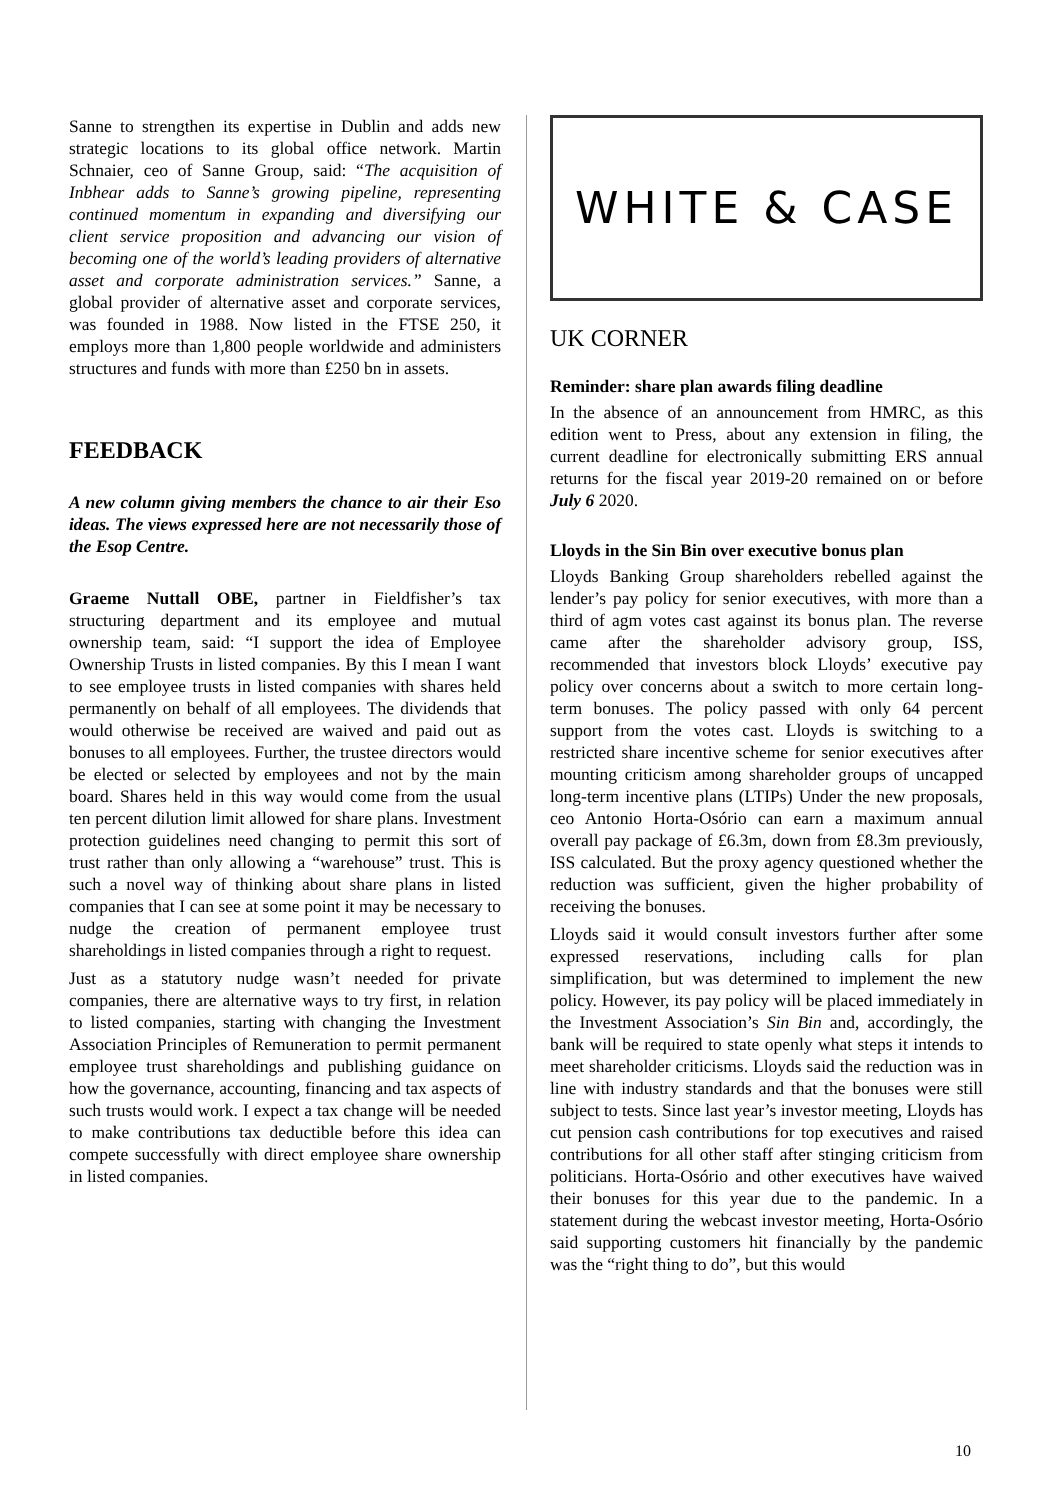Sanne to strengthen its expertise in Dublin and adds new strategic locations to its global office network. Martin Schnaier, ceo of Sanne Group, said: “The acquisition of Inbhear adds to Sanne’s growing pipeline, representing continued momentum in expanding and diversifying our client service proposition and advancing our vision of becoming one of the world’s leading providers of alternative asset and corporate administration services.” Sanne, a global provider of alternative asset and corporate services, was founded in 1988. Now listed in the FTSE 250, it employs more than 1,800 people worldwide and administers structures and funds with more than £250 bn in assets.
FEEDBACK
A new column giving members the chance to air their Eso ideas. The views expressed here are not necessarily those of the Esop Centre.
Graeme Nuttall OBE, partner in Fieldfisher’s tax structuring department and its employee and mutual ownership team, said: “I support the idea of Employee Ownership Trusts in listed companies. By this I mean I want to see employee trusts in listed companies with shares held permanently on behalf of all employees. The dividends that would otherwise be received are waived and paid out as bonuses to all employees. Further, the trustee directors would be elected or selected by employees and not by the main board. Shares held in this way would come from the usual ten percent dilution limit allowed for share plans. Investment protection guidelines need changing to permit this sort of trust rather than only allowing a “warehouse” trust. This is such a novel way of thinking about share plans in listed companies that I can see at some point it may be necessary to nudge the creation of permanent employee trust shareholdings in listed companies through a right to request.
Just as a statutory nudge wasn’t needed for private companies, there are alternative ways to try first, in relation to listed companies, starting with changing the Investment Association Principles of Remuneration to permit permanent employee trust shareholdings and publishing guidance on how the governance, accounting, financing and tax aspects of such trusts would work. I expect a tax change will be needed to make contributions tax deductible before this idea can compete successfully with direct employee share ownership in listed companies.
WHITE & CASE
UK CORNER
Reminder: share plan awards filing deadline
In the absence of an announcement from HMRC, as this edition went to Press, about any extension in filing, the current deadline for electronically submitting ERS annual returns for the fiscal year 2019-20 remained on or before July 6 2020.
Lloyds in the Sin Bin over executive bonus plan
Lloyds Banking Group shareholders rebelled against the lender’s pay policy for senior executives, with more than a third of agm votes cast against its bonus plan. The reverse came after the shareholder advisory group, ISS, recommended that investors block Lloyds’ executive pay policy over concerns about a switch to more certain long-term bonuses. The policy passed with only 64 percent support from the votes cast. Lloyds is switching to a restricted share incentive scheme for senior executives after mounting criticism among shareholder groups of uncapped long-term incentive plans (LTIPs) Under the new proposals, ceo Antonio Horta-Osório can earn a maximum annual overall pay package of £6.3m, down from £8.3m previously, ISS calculated. But the proxy agency questioned whether the reduction was sufficient, given the higher probability of receiving the bonuses.
Lloyds said it would consult investors further after some expressed reservations, including calls for plan simplification, but was determined to implement the new policy. However, its pay policy will be placed immediately in the Investment Association’s Sin Bin and, accordingly, the bank will be required to state openly what steps it intends to meet shareholder criticisms. Lloyds said the reduction was in line with industry standards and that the bonuses were still subject to tests. Since last year’s investor meeting, Lloyds has cut pension cash contributions for top executives and raised contributions for all other staff after stinging criticism from politicians. Horta-Osório and other executives have waived their bonuses for this year due to the pandemic. In a statement during the webcast investor meeting, Horta-Osório said supporting customers hit financially by the pandemic was the “right thing to do”, but this would
10